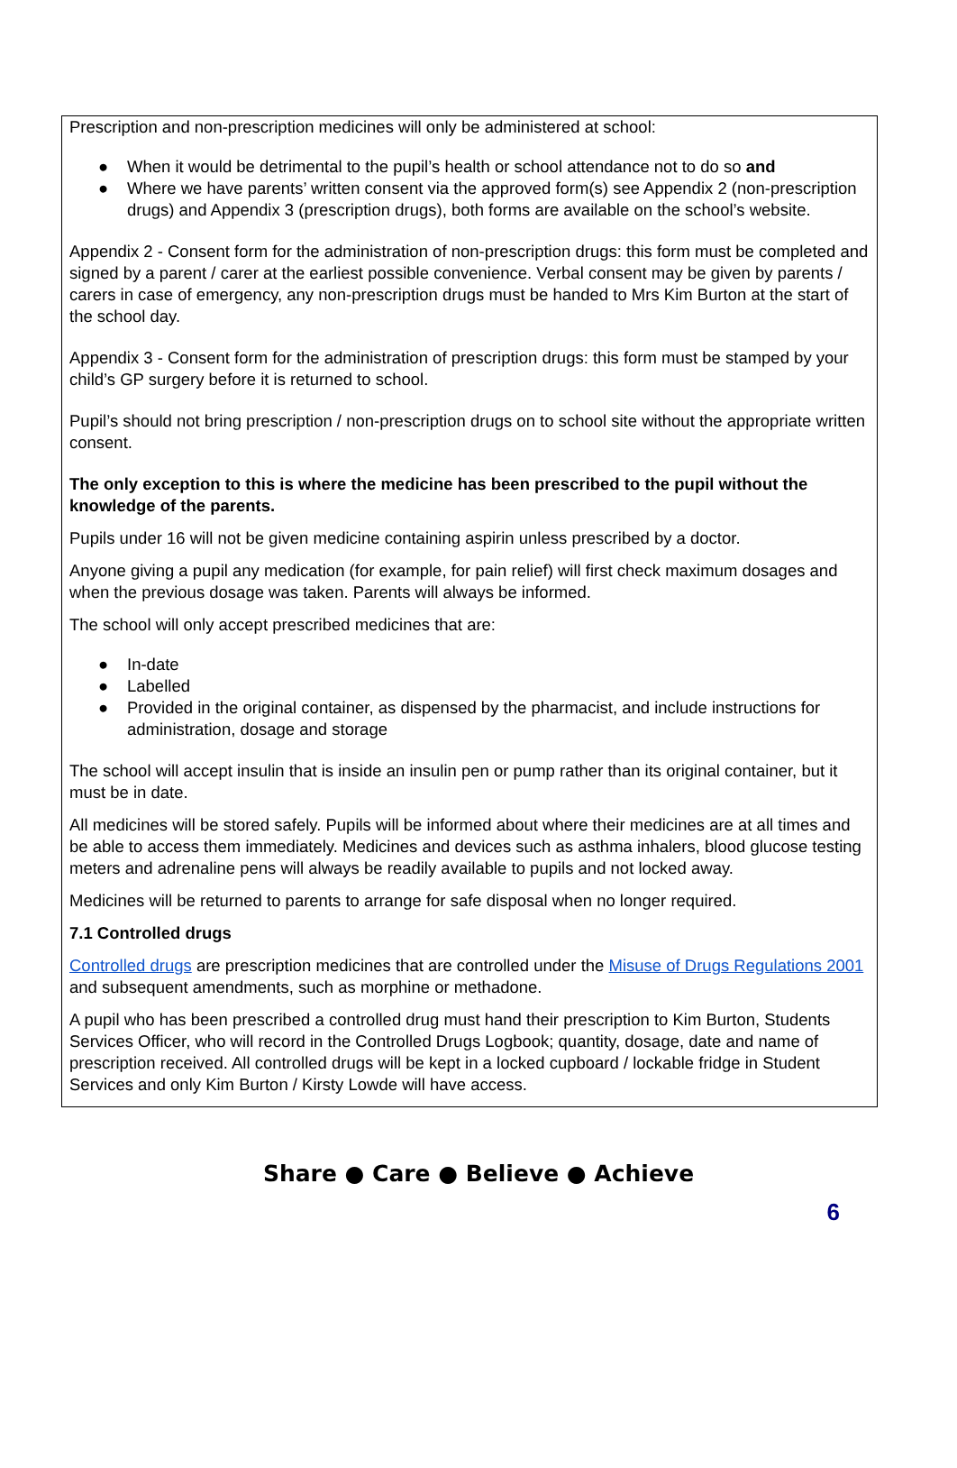Prescription and non-prescription medicines will only be administered at school:
● When it would be detrimental to the pupil’s health or school attendance not to do so and
● Where we have parents’ written consent via the approved form(s) see Appendix 2 (non-prescription drugs) and Appendix 3 (prescription drugs), both forms are available on the school’s website.
Appendix 2 - Consent form for the administration of non-prescription drugs: this form must be completed and signed by a parent / carer at the earliest possible convenience. Verbal consent may be given by parents / carers in case of emergency, any non-prescription drugs must be handed to Mrs Kim Burton at the start of the school day.
Appendix 3 - Consent form for the administration of prescription drugs: this form must be stamped by your child’s GP surgery before it is returned to school.
Pupil’s should not bring prescription / non-prescription drugs on to school site without the appropriate written consent.
The only exception to this is where the medicine has been prescribed to the pupil without the knowledge of the parents.
Pupils under 16 will not be given medicine containing aspirin unless prescribed by a doctor.
Anyone giving a pupil any medication (for example, for pain relief) will first check maximum dosages and when the previous dosage was taken. Parents will always be informed.
The school will only accept prescribed medicines that are:
● In-date
● Labelled
● Provided in the original container, as dispensed by the pharmacist, and include instructions for administration, dosage and storage
The school will accept insulin that is inside an insulin pen or pump rather than its original container, but it must be in date.
All medicines will be stored safely. Pupils will be informed about where their medicines are at all times and be able to access them immediately. Medicines and devices such as asthma inhalers, blood glucose testing meters and adrenaline pens will always be readily available to pupils and not locked away.
Medicines will be returned to parents to arrange for safe disposal when no longer required.
7.1 Controlled drugs
Controlled drugs are prescription medicines that are controlled under the Misuse of Drugs Regulations 2001 and subsequent amendments, such as morphine or methadone.
A pupil who has been prescribed a controlled drug must hand their prescription to Kim Burton, Students Services Officer, who will record in the Controlled Drugs Logbook; quantity, dosage, date and name of prescription received. All controlled drugs will be kept in a locked cupboard / lockable fridge in Student Services and only Kim Burton / Kirsty Lowde will have access.
Share ● Care ● Believe ● Achieve
6